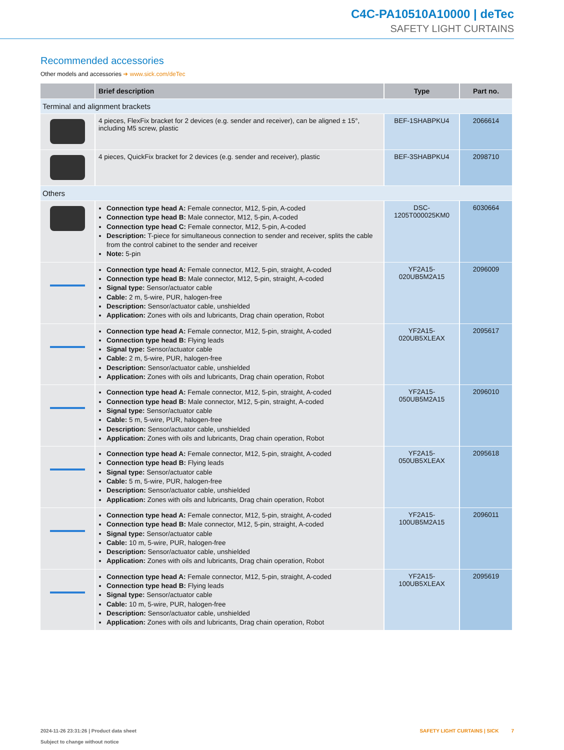C4C-PA10510A10000 | deTec
SAFETY LIGHT CURTAINS
Recommended accessories
Other models and accessories ➜ www.sick.com/deTec
| | Brief description | Type | Part no. |
| --- | --- | --- | --- |
| Terminal and alignment brackets | | | |
| | 4 pieces, FlexFix bracket for 2 devices (e.g. sender and receiver), can be aligned ± 15°, including M5 screw, plastic | BEF-1SHABPKU4 | 2066614 |
| | 4 pieces, QuickFix bracket for 2 devices (e.g. sender and receiver), plastic | BEF-3SHABPKU4 | 2098710 |
| Others | | | |
| | Connection type head A: Female connector, M12, 5-pin, A-coded Connection type head B: Male connector, M12, 5-pin, A-coded Connection type head C: Female connector, M12, 5-pin, A-coded Description: T-piece for simultaneous connection to sender and receiver, splits the cable from the control cabinet to the sender and receiver Note: 5-pin | DSC- 1205T000025KM0 | 6030664 |
| | Connection type head A: Female connector, M12, 5-pin, straight, A-coded Connection type head B: Male connector, M12, 5-pin, straight, A-coded Signal type: Sensor/actuator cable Cable: 2 m, 5-wire, PUR, halogen-free Description: Sensor/actuator cable, unshielded Application: Zones with oils and lubricants, Drag chain operation, Robot | YF2A15- 020UB5M2A15 | 2096009 |
| | Connection type head A: Female connector, M12, 5-pin, straight, A-coded Connection type head B: Flying leads Signal type: Sensor/actuator cable Cable: 2 m, 5-wire, PUR, halogen-free Description: Sensor/actuator cable, unshielded Application: Zones with oils and lubricants, Drag chain operation, Robot | YF2A15- 020UB5XLEAX | 2095617 |
| | Connection type head A: Female connector, M12, 5-pin, straight, A-coded Connection type head B: Male connector, M12, 5-pin, straight, A-coded Signal type: Sensor/actuator cable Cable: 5 m, 5-wire, PUR, halogen-free Description: Sensor/actuator cable, unshielded Application: Zones with oils and lubricants, Drag chain operation, Robot | YF2A15- 050UB5M2A15 | 2096010 |
| | Connection type head A: Female connector, M12, 5-pin, straight, A-coded Connection type head B: Flying leads Signal type: Sensor/actuator cable Cable: 5 m, 5-wire, PUR, halogen-free Description: Sensor/actuator cable, unshielded Application: Zones with oils and lubricants, Drag chain operation, Robot | YF2A15- 050UB5XLEAX | 2095618 |
| | Connection type head A: Female connector, M12, 5-pin, straight, A-coded Connection type head B: Male connector, M12, 5-pin, straight, A-coded Signal type: Sensor/actuator cable Cable: 10 m, 5-wire, PUR, halogen-free Description: Sensor/actuator cable, unshielded Application: Zones with oils and lubricants, Drag chain operation, Robot | YF2A15- 100UB5M2A15 | 2096011 |
| | Connection type head A: Female connector, M12, 5-pin, straight, A-coded Connection type head B: Flying leads Signal type: Sensor/actuator cable Cable: 10 m, 5-wire, PUR, halogen-free Description: Sensor/actuator cable, unshielded Application: Zones with oils and lubricants, Drag chain operation, Robot | YF2A15- 100UB5XLEAX | 2095619 |
2024-11-26 23:31:26 | Product data sheet
Subject to change without notice
SAFETY LIGHT CURTAINS | SICK 7